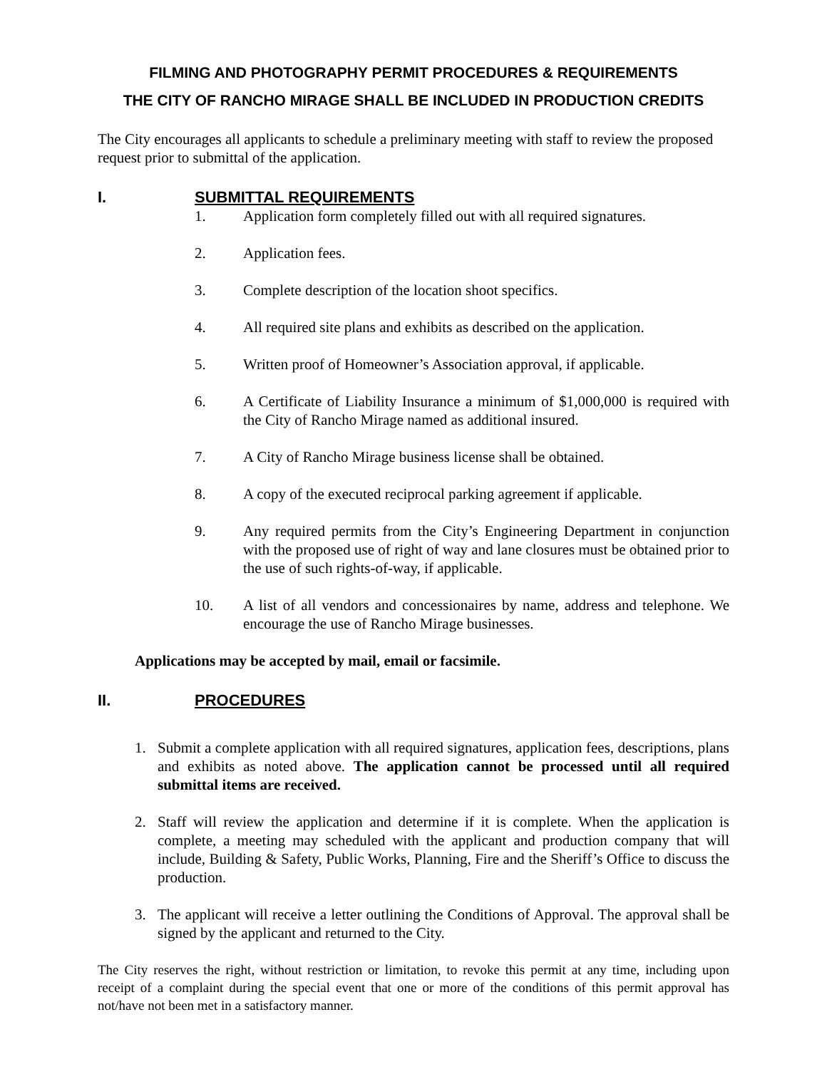FILMING AND PHOTOGRAPHY PERMIT PROCEDURES & REQUIREMENTS
THE CITY OF RANCHO MIRAGE SHALL BE INCLUDED IN PRODUCTION CREDITS
The City encourages all applicants to schedule a preliminary meeting with staff to review the proposed request prior to submittal of the application.
I. SUBMITTAL REQUIREMENTS
1. Application form completely filled out with all required signatures.
2. Application fees.
3. Complete description of the location shoot specifics.
4. All required site plans and exhibits as described on the application.
5. Written proof of Homeowner’s Association approval, if applicable.
6. A Certificate of Liability Insurance a minimum of $1,000,000 is required with the City of Rancho Mirage named as additional insured.
7. A City of Rancho Mirage business license shall be obtained.
8. A copy of the executed reciprocal parking agreement if applicable.
9. Any required permits from the City’s Engineering Department in conjunction with the proposed use of right of way and lane closures must be obtained prior to the use of such rights-of-way, if applicable.
10. A list of all vendors and concessionaires by name, address and telephone. We encourage the use of Rancho Mirage businesses.
Applications may be accepted by mail, email or facsimile.
II. PROCEDURES
1. Submit a complete application with all required signatures, application fees, descriptions, plans and exhibits as noted above. The application cannot be processed until all required submittal items are received.
2. Staff will review the application and determine if it is complete. When the application is complete, a meeting may scheduled with the applicant and production company that will include, Building & Safety, Public Works, Planning, Fire and the Sheriff’s Office to discuss the production.
3. The applicant will receive a letter outlining the Conditions of Approval. The approval shall be signed by the applicant and returned to the City.
The City reserves the right, without restriction or limitation, to revoke this permit at any time, including upon receipt of a complaint during the special event that one or more of the conditions of this permit approval has not/have not been met in a satisfactory manner.